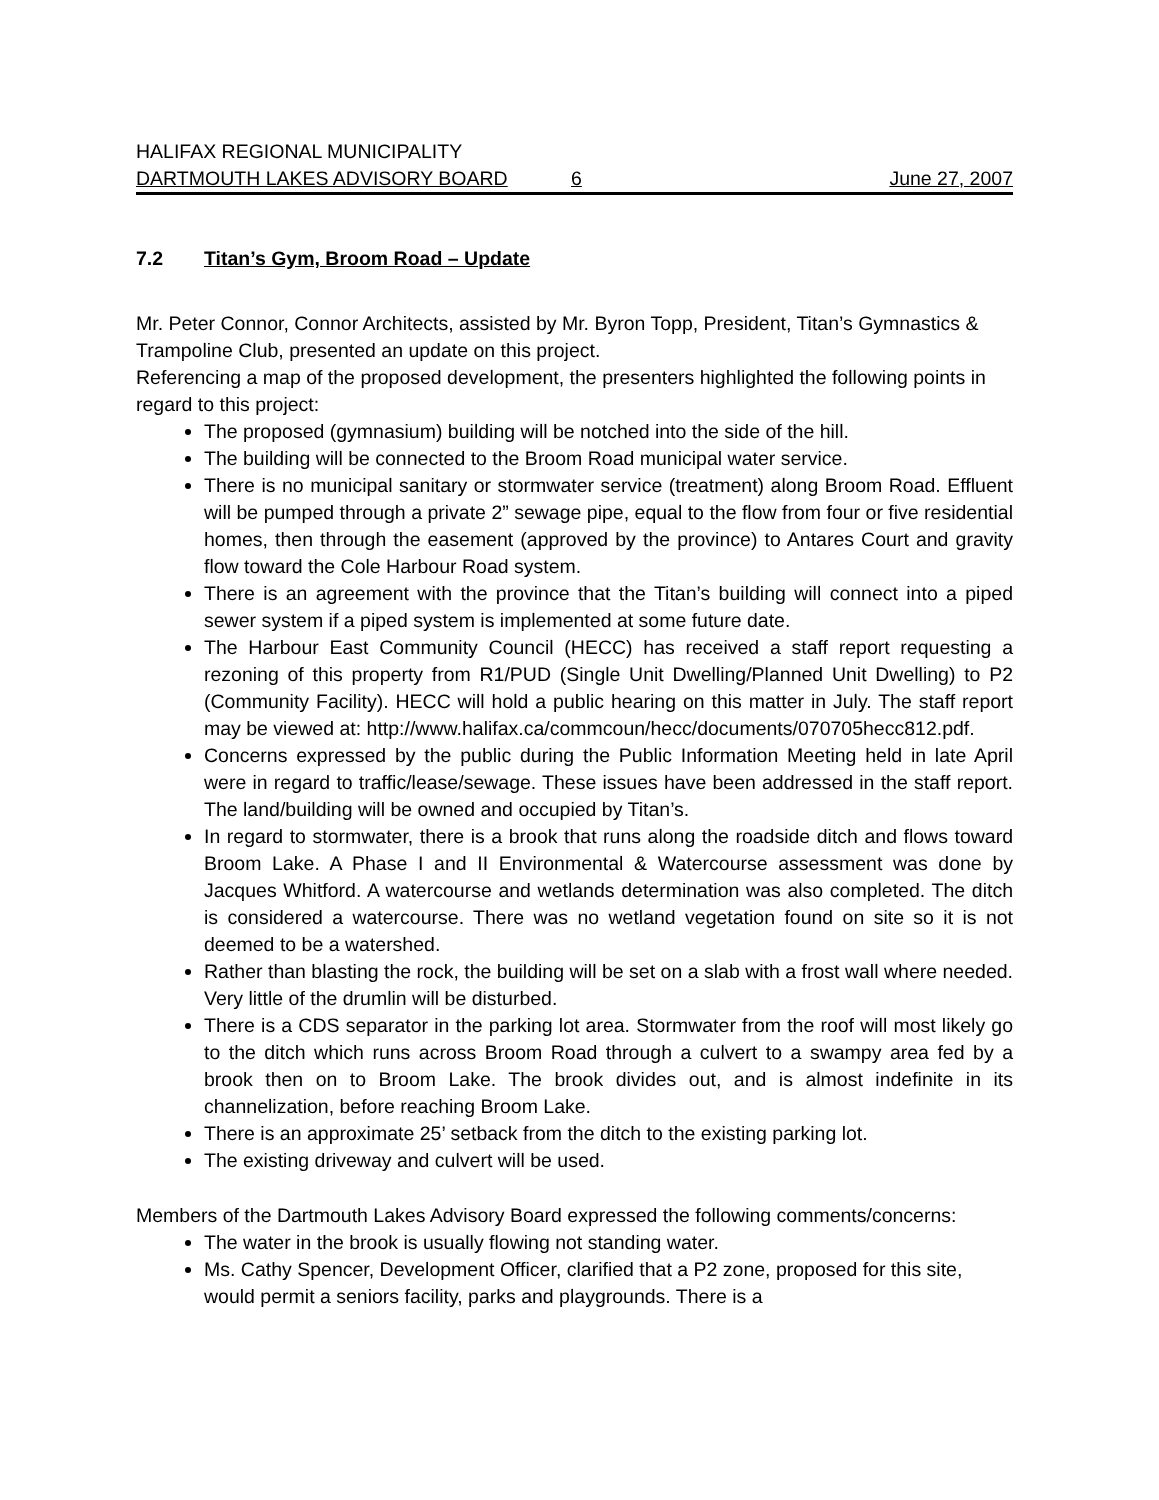HALIFAX REGIONAL MUNICIPALITY
DARTMOUTH LAKES ADVISORY BOARD 6 June 27, 2007
7.2 Titan’s Gym, Broom Road – Update
Mr. Peter Connor, Connor Architects, assisted by Mr. Byron Topp, President, Titan’s Gymnastics & Trampoline Club, presented an update on this project.
Referencing a map of the proposed development, the presenters highlighted the following points in regard to this project:
The proposed (gymnasium) building will be notched into the side of the hill.
The building will be connected to the Broom Road municipal water service.
There is no municipal sanitary or stormwater service (treatment) along Broom Road. Effluent will be pumped through a private 2” sewage pipe, equal to the flow from four or five residential homes, then through the easement (approved by the province) to Antares Court and gravity flow toward the Cole Harbour Road system.
There is an agreement with the province that the Titan’s building will connect into a piped sewer system if a piped system is implemented at some future date.
The Harbour East Community Council (HECC) has received a staff report requesting a rezoning of this property from R1/PUD (Single Unit Dwelling/Planned Unit Dwelling) to P2 (Community Facility). HECC will hold a public hearing on this matter in July. The staff report may be viewed at: http://www.halifax.ca/commcoun/hecc/documents/070705hecc812.pdf.
Concerns expressed by the public during the Public Information Meeting held in late April were in regard to traffic/lease/sewage. These issues have been addressed in the staff report. The land/building will be owned and occupied by Titan’s.
In regard to stormwater, there is a brook that runs along the roadside ditch and flows toward Broom Lake. A Phase I and II Environmental & Watercourse assessment was done by Jacques Whitford. A watercourse and wetlands determination was also completed. The ditch is considered a watercourse. There was no wetland vegetation found on site so it is not deemed to be a watershed.
Rather than blasting the rock, the building will be set on a slab with a frost wall where needed. Very little of the drumlin will be disturbed.
There is a CDS separator in the parking lot area. Stormwater from the roof will most likely go to the ditch which runs across Broom Road through a culvert to a swampy area fed by a brook then on to Broom Lake. The brook divides out, and is almost indefinite in its channelization, before reaching Broom Lake.
There is an approximate 25’ setback from the ditch to the existing parking lot.
The existing driveway and culvert will be used.
Members of the Dartmouth Lakes Advisory Board expressed the following comments/concerns:
The water in the brook is usually flowing not standing water.
Ms. Cathy Spencer, Development Officer, clarified that a P2 zone, proposed for this site, would permit a seniors facility, parks and playgrounds. There is a